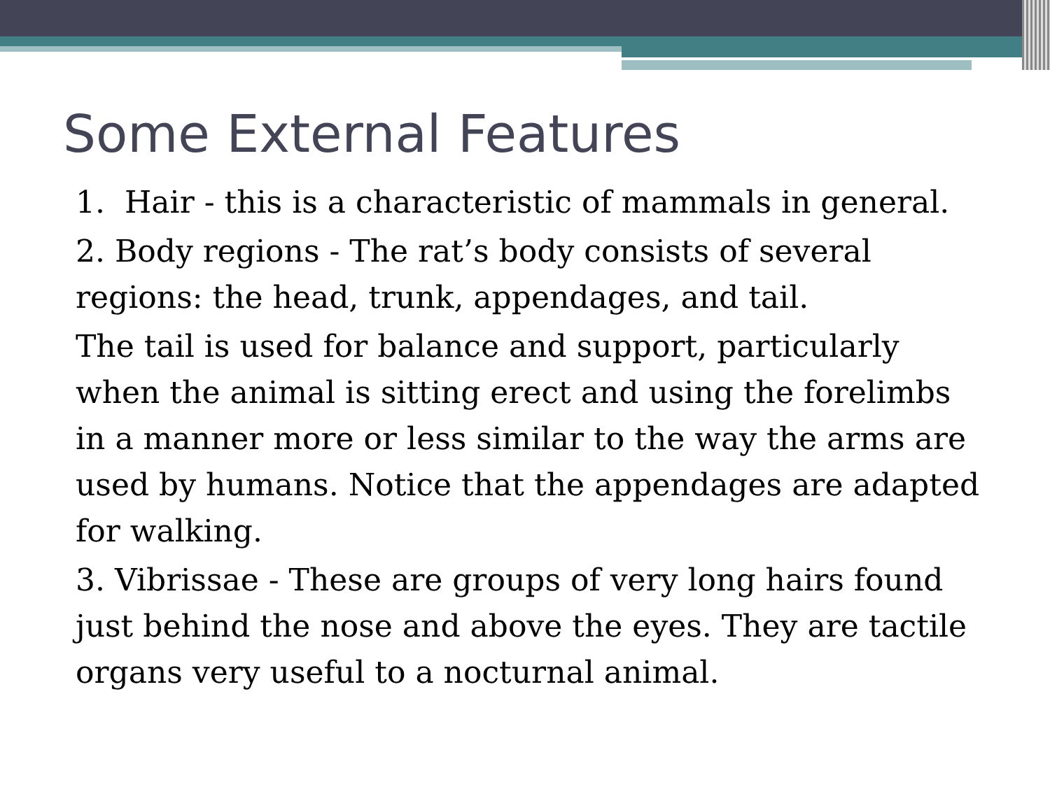Some External Features
1. Hair - this is a characteristic of mammals in general.
2. Body regions - The rat’s body consists of several regions: the head, trunk, appendages, and tail.
The tail is used for balance and support, particularly when the animal is sitting erect and using the forelimbs in a manner more or less similar to the way the arms are used by humans. Notice that the appendages are adapted for walking.
3. Vibrissae - These are groups of very long hairs found just behind the nose and above the eyes. They are tactile organs very useful to a nocturnal animal.